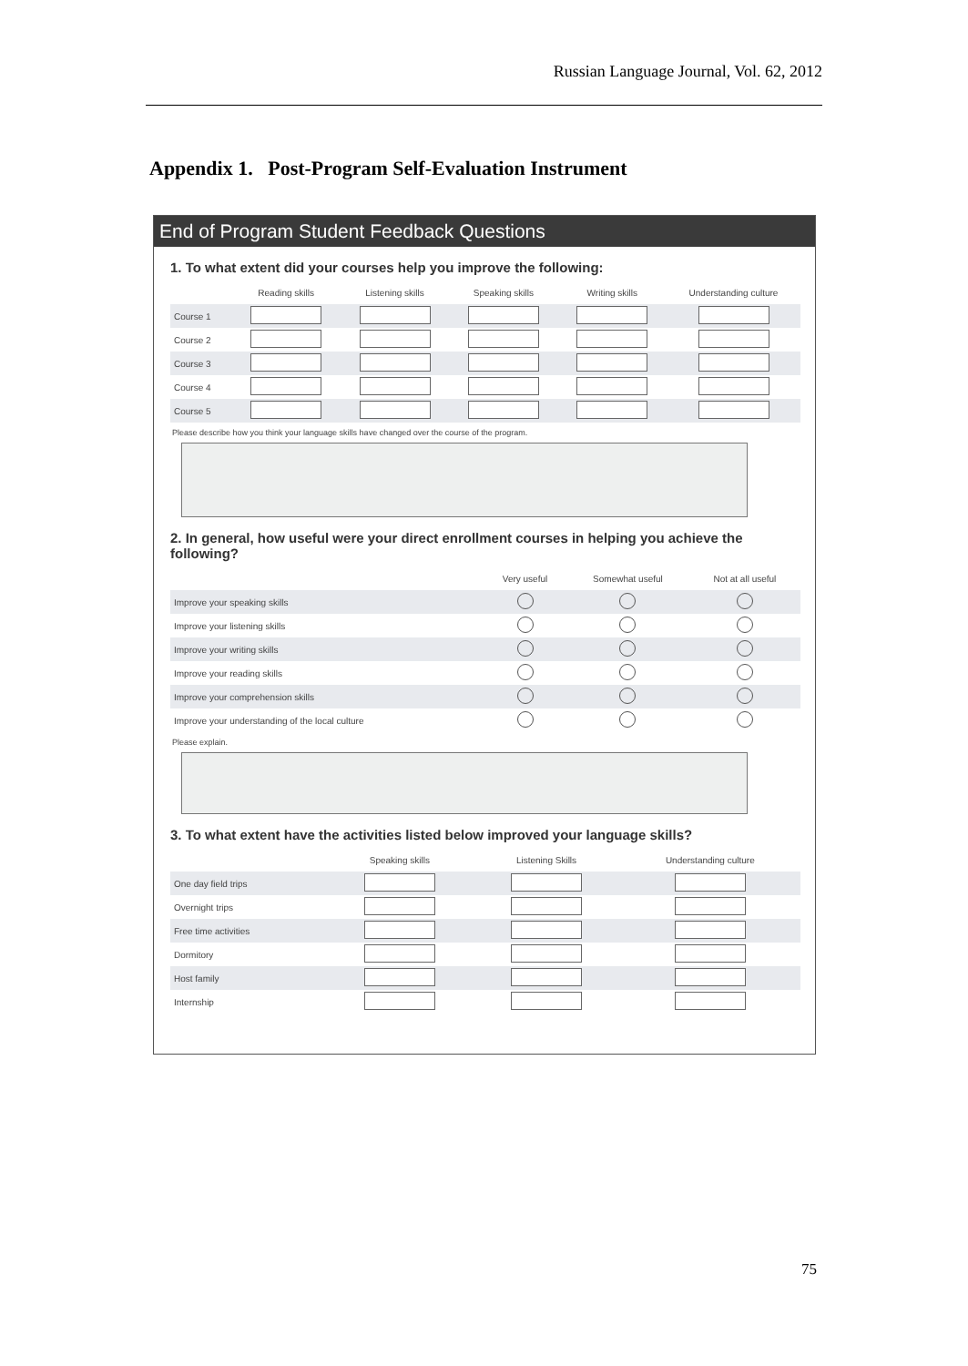Russian Language Journal, Vol. 62, 2012
Appendix 1. Post-Program Self-Evaluation Instrument
End of Program Student Feedback Questions
1. To what extent did your courses help you improve the following:
| | Reading skills | Listening skills | Speaking skills | Writing skills | Understanding culture |
| --- | --- | --- | --- | --- | --- |
| Course 1 | | | | | |
| Course 2 | | | | | |
| Course 3 | | | | | |
| Course 4 | | | | | |
| Course 5 | | | | | |
Please describe how you think your language skills have changed over the course of the program.
2. In general, how useful were your direct enrollment courses in helping you achieve the following?
| | Very useful | Somewhat useful | Not at all useful |
| --- | --- | --- | --- |
| Improve your speaking skills | | | |
| Improve your listening skills | | | |
| Improve your writing skills | | | |
| Improve your reading skills | | | |
| Improve your comprehension skills | | | |
| Improve your understanding of the local culture | | | |
Please explain.
3. To what extent have the activities listed below improved your language skills?
| | Speaking skills | Listening Skills | Understanding culture |
| --- | --- | --- | --- |
| One day field trips | | | |
| Overnight trips | | | |
| Free time activities | | | |
| Dormitory | | | |
| Host family | | | |
| Internship | | | |
75